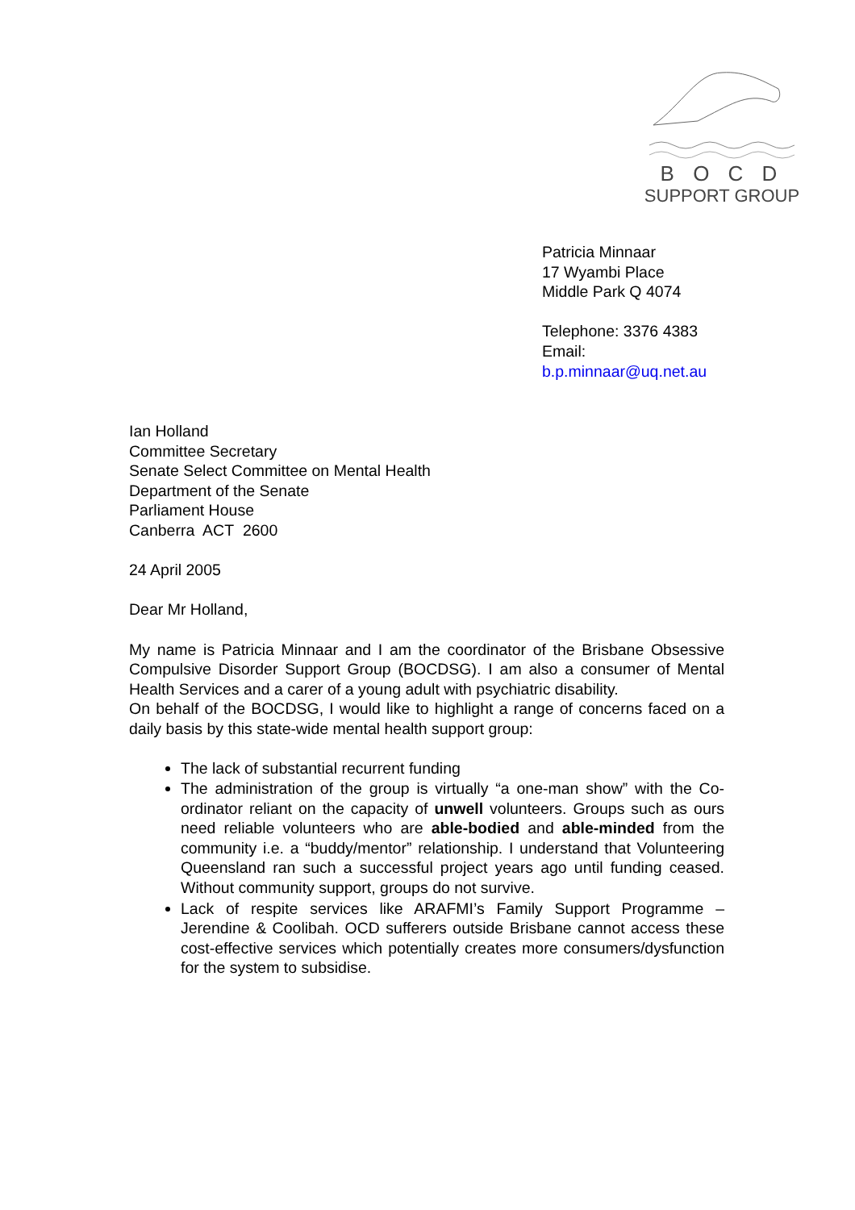B O C D
SUPPORT GROUP
Patricia Minnaar
17 Wyambi Place
Middle Park Q 4074
Telephone: 3376 4383
Email:
b.p.minnaar@uq.net.au
Ian Holland
Committee Secretary
Senate Select Committee on Mental Health
Department of the Senate
Parliament House
Canberra ACT 2600
24 April 2005
Dear Mr Holland,
My name is Patricia Minnaar and I am the coordinator of the Brisbane Obsessive Compulsive Disorder Support Group (BOCDSG). I am also a consumer of Mental Health Services and a carer of a young adult with psychiatric disability.
On behalf of the BOCDSG, I would like to highlight a range of concerns faced on a daily basis by this state-wide mental health support group:
The lack of substantial recurrent funding
The administration of the group is virtually “a one-man show” with the Co-ordinator reliant on the capacity of unwell volunteers. Groups such as ours need reliable volunteers who are able-bodied and able-minded from the community i.e. a “buddy/mentor” relationship. I understand that Volunteering Queensland ran such a successful project years ago until funding ceased. Without community support, groups do not survive.
Lack of respite services like ARAFMI’s Family Support Programme – Jerendine & Coolibah. OCD sufferers outside Brisbane cannot access these cost-effective services which potentially creates more consumers/dysfunction for the system to subsidise.